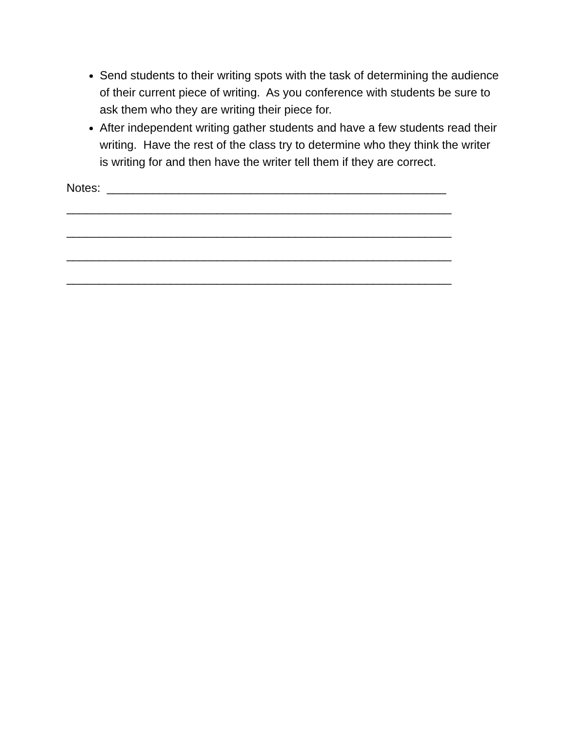Send students to their writing spots with the task of determining the audience of their current piece of writing. As you conference with students be sure to ask them who they are writing their piece for.
After independent writing gather students and have a few students read their writing. Have the rest of the class try to determine who they think the writer is writing for and then have the writer tell them if they are correct.
Notes: ____________________________________________________
___________________________________________________________
___________________________________________________________
___________________________________________________________
___________________________________________________________